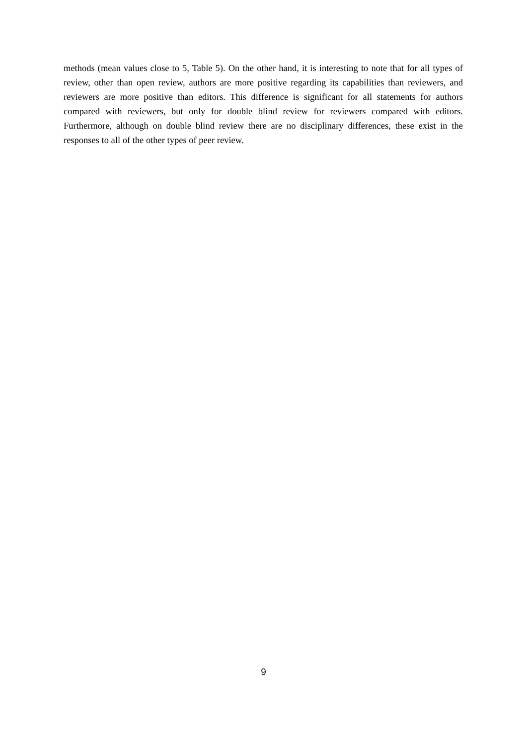methods (mean values close to 5, Table 5). On the other hand, it is interesting to note that for all types of review, other than open review, authors are more positive regarding its capabilities than reviewers, and reviewers are more positive than editors. This difference is significant for all statements for authors compared with reviewers, but only for double blind review for reviewers compared with editors. Furthermore, although on double blind review there are no disciplinary differences, these exist in the responses to all of the other types of peer review.
9